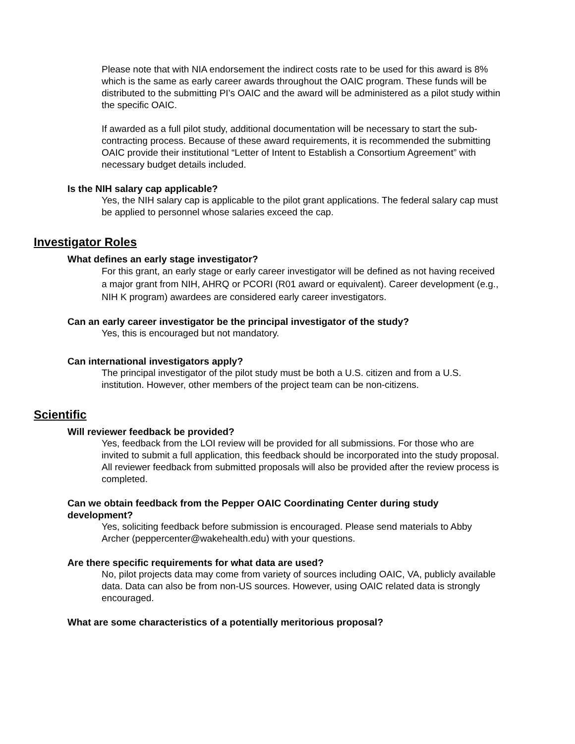Please note that with NIA endorsement the indirect costs rate to be used for this award is 8% which is the same as early career awards throughout the OAIC program. These funds will be distributed to the submitting PI’s OAIC and the award will be administered as a pilot study within the specific OAIC.
If awarded as a full pilot study, additional documentation will be necessary to start the sub-contracting process. Because of these award requirements, it is recommended the submitting OAIC provide their institutional “Letter of Intent to Establish a Consortium Agreement” with necessary budget details included.
Is the NIH salary cap applicable?
Yes, the NIH salary cap is applicable to the pilot grant applications. The federal salary cap must be applied to personnel whose salaries exceed the cap.
Investigator Roles
What defines an early stage investigator?
For this grant, an early stage or early career investigator will be defined as not having received a major grant from NIH, AHRQ or PCORI (R01 award or equivalent). Career development (e.g., NIH K program) awardees are considered early career investigators.
Can an early career investigator be the principal investigator of the study?
Yes, this is encouraged but not mandatory.
Can international investigators apply?
The principal investigator of the pilot study must be both a U.S. citizen and from a U.S. institution. However, other members of the project team can be non-citizens.
Scientific
Will reviewer feedback be provided?
Yes, feedback from the LOI review will be provided for all submissions. For those who are invited to submit a full application, this feedback should be incorporated into the study proposal.
All reviewer feedback from submitted proposals will also be provided after the review process is completed.
Can we obtain feedback from the Pepper OAIC Coordinating Center during study development?
Yes, soliciting feedback before submission is encouraged. Please send materials to Abby Archer (peppercenter@wakehealth.edu) with your questions.
Are there specific requirements for what data are used?
No, pilot projects data may come from variety of sources including OAIC, VA, publicly available data. Data can also be from non-US sources. However, using OAIC related data is strongly encouraged.
What are some characteristics of a potentially meritorious proposal?